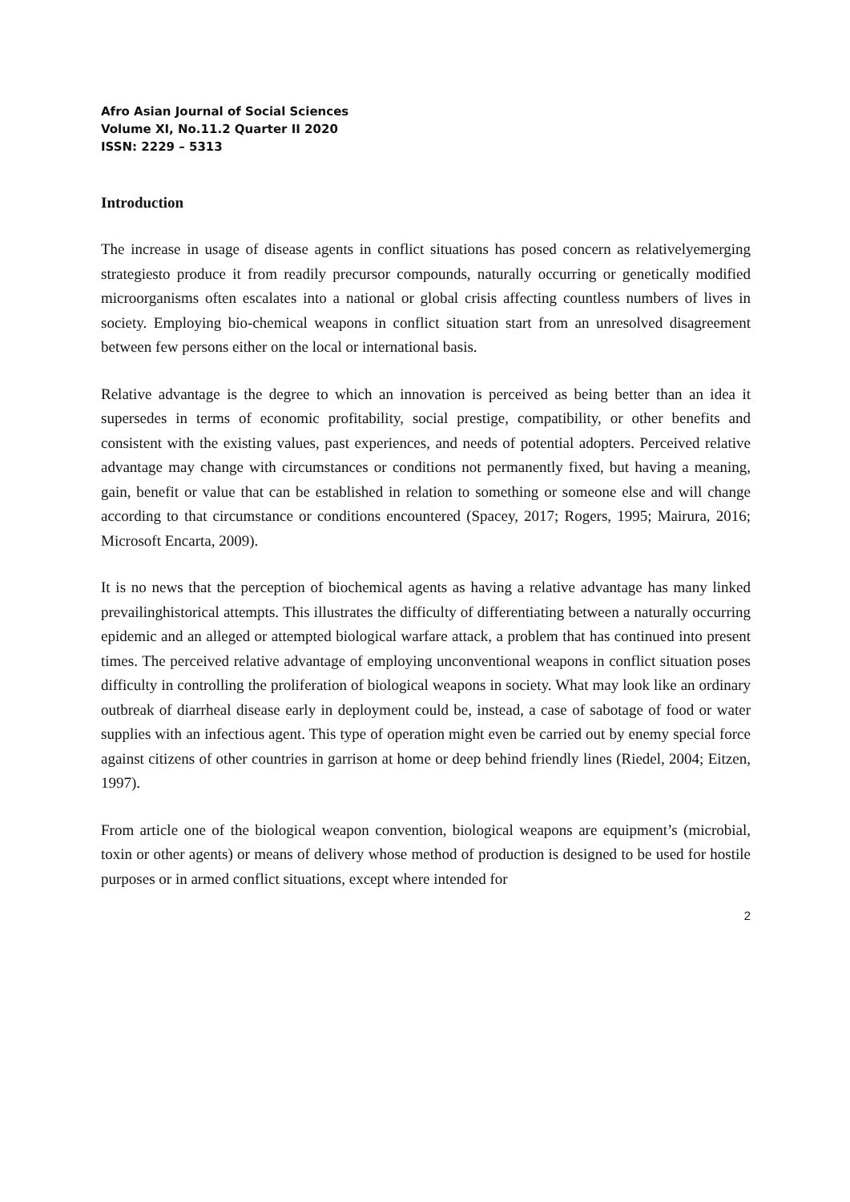Afro Asian Journal of Social Sciences
Volume XI, No.11.2 Quarter II 2020
ISSN: 2229 – 5313
Introduction
The increase in usage of disease agents in conflict situations has posed concern as relativelyemerging strategiesto produce it from readily precursor compounds, naturally occurring or genetically modified microorganisms often escalates into a national or global crisis affecting countless numbers of lives in society. Employing bio-chemical weapons in conflict situation start from an unresolved disagreement between few persons either on the local or international basis.
Relative advantage is the degree to which an innovation is perceived as being better than an idea it supersedes in terms of economic profitability, social prestige, compatibility, or other benefits and consistent with the existing values, past experiences, and needs of potential adopters. Perceived relative advantage may change with circumstances or conditions not permanently fixed, but having a meaning, gain, benefit or value that can be established in relation to something or someone else and will change according to that circumstance or conditions encountered (Spacey, 2017; Rogers, 1995; Mairura, 2016; Microsoft Encarta, 2009).
It is no news that the perception of biochemical agents as having a relative advantage has many linked prevailinghistorical attempts. This illustrates the difficulty of differentiating between a naturally occurring epidemic and an alleged or attempted biological warfare attack, a problem that has continued into present times. The perceived relative advantage of employing unconventional weapons in conflict situation poses difficulty in controlling the proliferation of biological weapons in society. What may look like an ordinary outbreak of diarrheal disease early in deployment could be, instead, a case of sabotage of food or water supplies with an infectious agent. This type of operation might even be carried out by enemy special force against citizens of other countries in garrison at home or deep behind friendly lines (Riedel, 2004; Eitzen, 1997).
From article one of the biological weapon convention, biological weapons are equipment’s (microbial, toxin or other agents) or means of delivery whose method of production is designed to be used for hostile purposes or in armed conflict situations, except where intended for
2